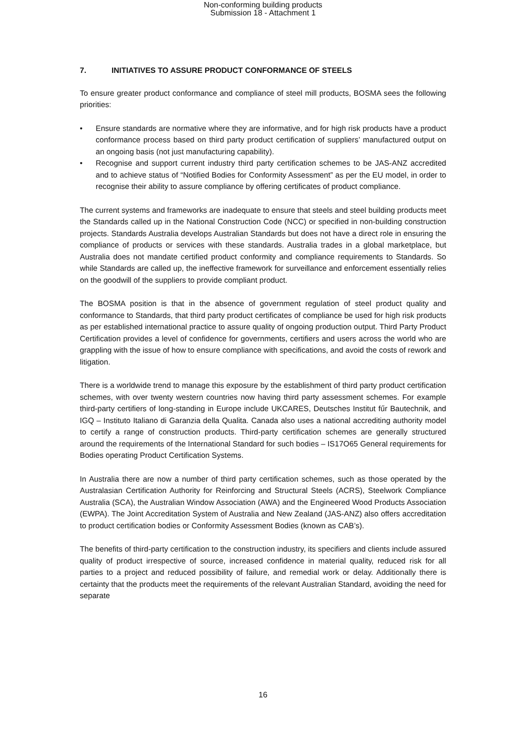Non-conforming building products
Submission 18 - Attachment 1
7. INITIATIVES TO ASSURE PRODUCT CONFORMANCE OF STEELS
To ensure greater product conformance and compliance of steel mill products, BOSMA sees the following priorities:
• Ensure standards are normative where they are informative, and for high risk products have a product conformance process based on third party product certification of suppliers’ manufactured output on an ongoing basis (not just manufacturing capability).
• Recognise and support current industry third party certification schemes to be JAS-ANZ accredited and to achieve status of “Notified Bodies for Conformity Assessment” as per the EU model, in order to recognise their ability to assure compliance by offering certificates of product compliance.
The current systems and frameworks are inadequate to ensure that steels and steel building products meet the Standards called up in the National Construction Code (NCC) or specified in non-building construction projects. Standards Australia develops Australian Standards but does not have a direct role in ensuring the compliance of products or services with these standards. Australia trades in a global marketplace, but Australia does not mandate certified product conformity and compliance requirements to Standards. So while Standards are called up, the ineffective framework for surveillance and enforcement essentially relies on the goodwill of the suppliers to provide compliant product.
The BOSMA position is that in the absence of government regulation of steel product quality and conformance to Standards, that third party product certificates of compliance be used for high risk products as per established international practice to assure quality of ongoing production output. Third Party Product Certification provides a level of confidence for governments, certifiers and users across the world who are grappling with the issue of how to ensure compliance with specifications, and avoid the costs of rework and litigation.
There is a worldwide trend to manage this exposure by the establishment of third party product certification schemes, with over twenty western countries now having third party assessment schemes. For example third-party certifiers of long-standing in Europe include UKCARES, Deutsches Institut fűr Bautechnik, and IGQ – Instituto Italiano di Garanzia della Qualita. Canada also uses a national accrediting authority model to certify a range of construction products. Third-party certification schemes are generally structured around the requirements of the International Standard for such bodies – IS17O65 General requirements for Bodies operating Product Certification Systems.
In Australia there are now a number of third party certification schemes, such as those operated by the Australasian Certification Authority for Reinforcing and Structural Steels (ACRS), Steelwork Compliance Australia (SCA), the Australian Window Association (AWA) and the Engineered Wood Products Association (EWPA). The Joint Accreditation System of Australia and New Zealand (JAS-ANZ) also offers accreditation to product certification bodies or Conformity Assessment Bodies (known as CAB’s).
The benefits of third-party certification to the construction industry, its specifiers and clients include assured quality of product irrespective of source, increased confidence in material quality, reduced risk for all parties to a project and reduced possibility of failure, and remedial work or delay. Additionally there is certainty that the products meet the requirements of the relevant Australian Standard, avoiding the need for separate
16